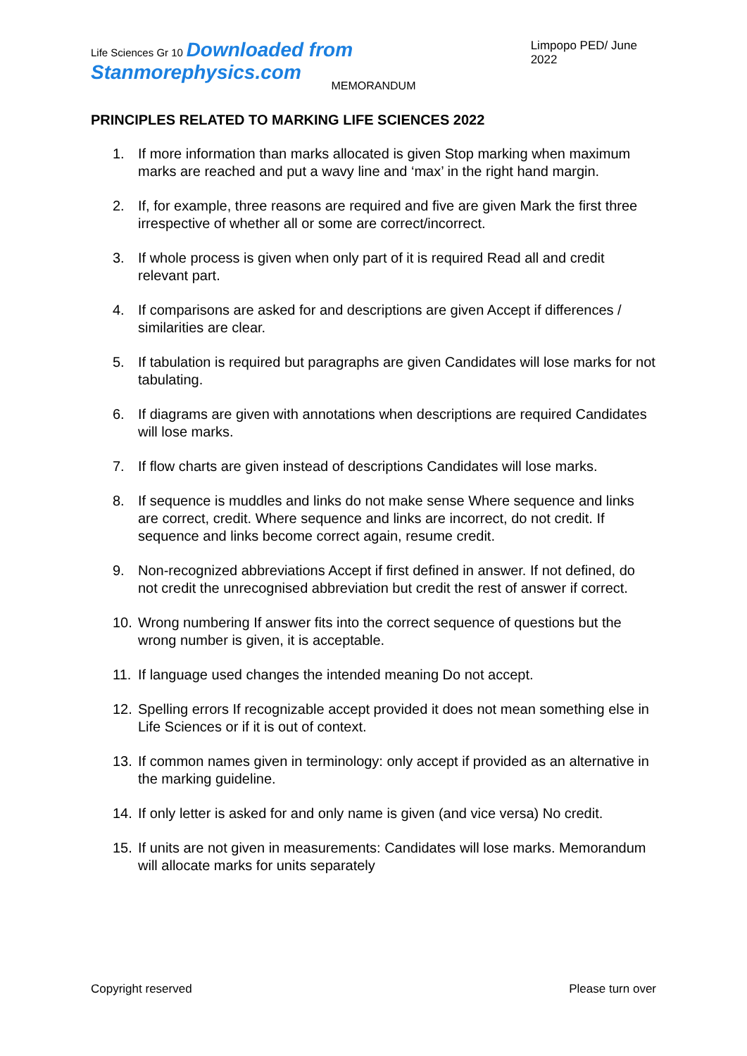Life Sciences Gr 10 Downloaded from Stanmorephysics.com Limpopo PED/ June 2022
MEMORANDUM
PRINCIPLES RELATED TO MARKING LIFE SCIENCES 2022
1. If more information than marks allocated is given Stop marking when maximum marks are reached and put a wavy line and ‘max’ in the right hand margin.
2. If, for example, three reasons are required and five are given Mark the first three irrespective of whether all or some are correct/incorrect.
3. If whole process is given when only part of it is required Read all and credit relevant part.
4. If comparisons are asked for and descriptions are given Accept if differences / similarities are clear.
5. If tabulation is required but paragraphs are given Candidates will lose marks for not tabulating.
6. If diagrams are given with annotations when descriptions are required Candidates will lose marks.
7. If flow charts are given instead of descriptions Candidates will lose marks.
8. If sequence is muddles and links do not make sense Where sequence and links are correct, credit. Where sequence and links are incorrect, do not credit. If sequence and links become correct again, resume credit.
9. Non-recognized abbreviations Accept if first defined in answer. If not defined, do not credit the unrecognised abbreviation but credit the rest of answer if correct.
10. Wrong numbering If answer fits into the correct sequence of questions but the wrong number is given, it is acceptable.
11. If language used changes the intended meaning Do not accept.
12. Spelling errors If recognizable accept provided it does not mean something else in Life Sciences or if it is out of context.
13. If common names given in terminology: only accept if provided as an alternative in the marking guideline.
14. If only letter is asked for and only name is given (and vice versa) No credit.
15. If units are not given in measurements: Candidates will lose marks. Memorandum will allocate marks for units separately
Copyright reserved Please turn over